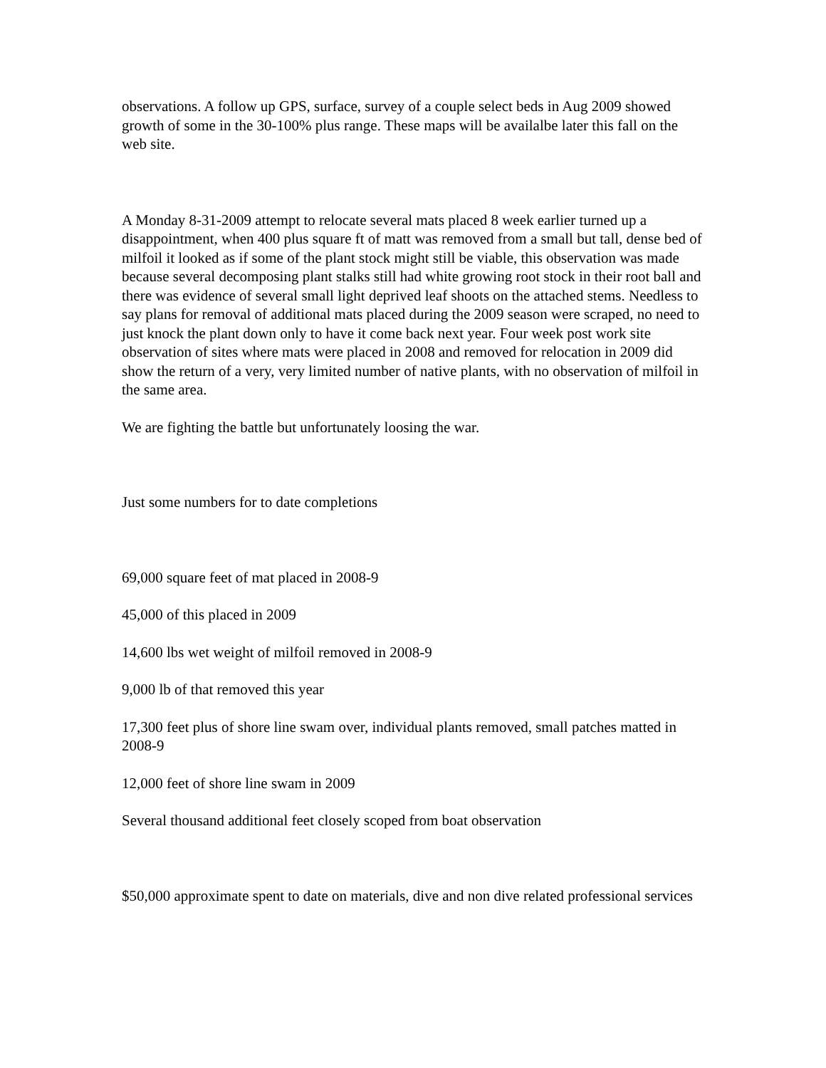observations. A follow up GPS, surface, survey of a couple select beds in Aug 2009 showed growth of some in the 30-100% plus range. These maps will be availalbe later this fall on the web site.
A Monday 8-31-2009 attempt to relocate several mats placed 8 week earlier turned up a disappointment, when 400 plus square ft of matt was removed from a small but tall, dense bed of milfoil it looked as if some of the plant stock might still be viable, this observation was made because several decomposing plant stalks still had white growing root stock in their root ball and there was evidence of several small light deprived leaf shoots on the attached stems. Needless to say plans for removal of additional mats placed during the 2009 season were scraped, no need to just knock the plant down only to have it come back next year. Four week post work site observation of sites where mats were placed in 2008 and removed for relocation in 2009 did show the return of a very, very limited number of native plants, with no observation of milfoil in the same area.
We are fighting the battle but unfortunately loosing the war.
Just some numbers for to date completions
69,000 square feet of mat placed in 2008-9
45,000 of this placed in 2009
14,600 lbs wet weight of milfoil removed in 2008-9
9,000 lb of that removed this year
17,300 feet plus of shore line swam over, individual plants removed, small patches matted in 2008-9
12,000 feet of shore line swam in 2009
Several thousand additional feet closely scoped from boat observation
$50,000 approximate spent to date on materials, dive and non dive related professional services